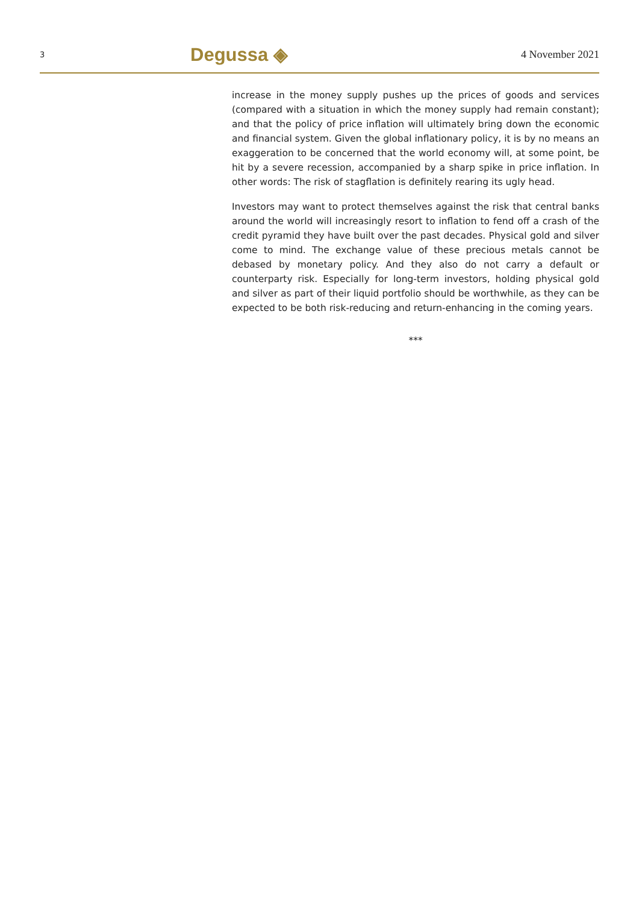3 Degussa ◈ 4 November 2021
increase in the money supply pushes up the prices of goods and services (compared with a situation in which the money supply had remain constant); and that the policy of price inflation will ultimately bring down the economic and financial system. Given the global inflationary policy, it is by no means an exaggeration to be concerned that the world economy will, at some point, be hit by a severe recession, accompanied by a sharp spike in price inflation. In other words: The risk of stagflation is definitely rearing its ugly head.
Investors may want to protect themselves against the risk that central banks around the world will increasingly resort to inflation to fend off a crash of the credit pyramid they have built over the past decades. Physical gold and silver come to mind. The exchange value of these precious metals cannot be debased by monetary policy. And they also do not carry a default or counterparty risk. Especially for long-term investors, holding physical gold and silver as part of their liquid portfolio should be worthwhile, as they can be expected to be both risk-reducing and return-enhancing in the coming years.
***